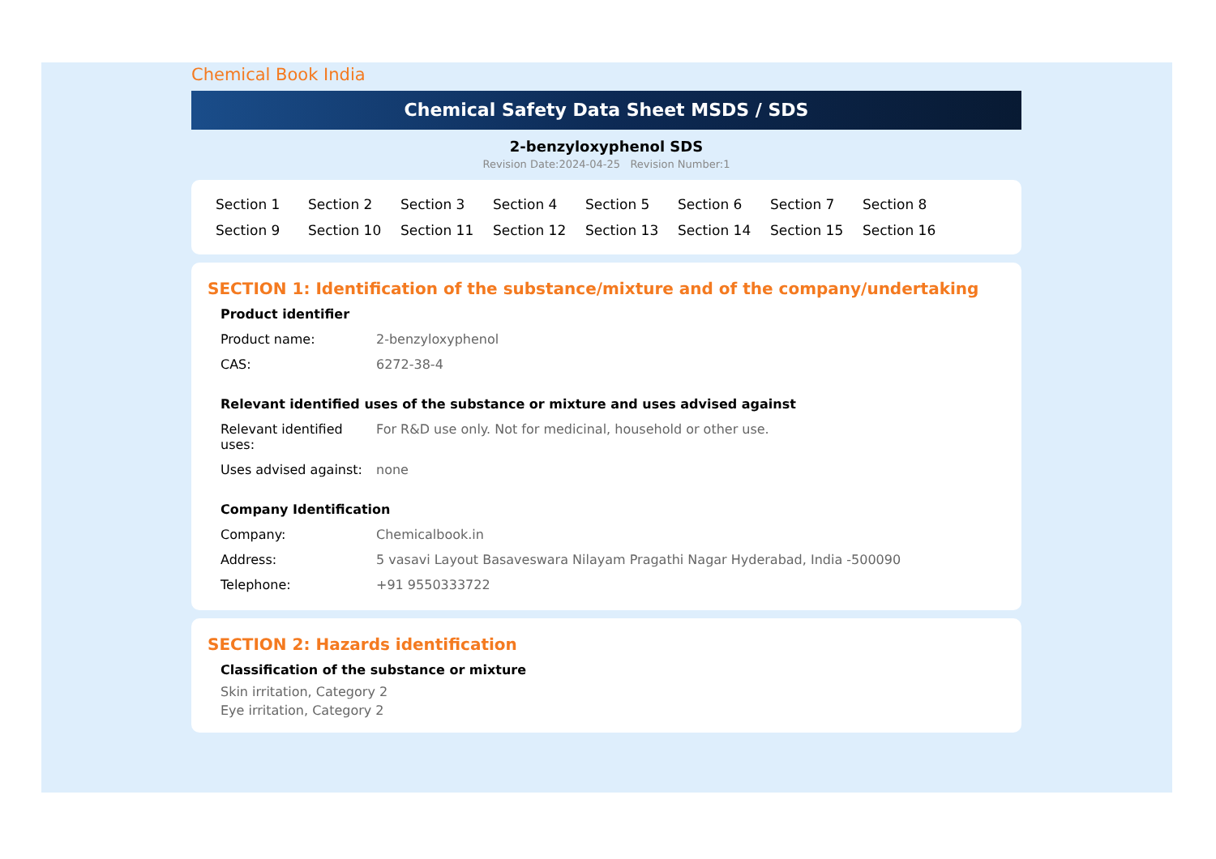Chemical Book India
Chemical Safety Data Sheet MSDS / SDS
2-benzyloxyphenol SDS
Revision Date:2024-04-25 Revision Number:1
Section 1 Section 2 Section 3 Section 4 Section 5 Section 6 Section 7 Section 8 Section 9 Section 10 Section 11 Section 12 Section 13 Section 14 Section 15 Section 16
SECTION 1: Identification of the substance/mixture and of the company/undertaking
Product identifier
| Product name: | 2-benzyloxyphenol |
| CAS: | 6272-38-4 |
Relevant identified uses of the substance or mixture and uses advised against
| Relevant identified uses: | For R&D use only. Not for medicinal, household or other use. |
| Uses advised against: | none |
Company Identification
| Company: | Chemicalbook.in |
| Address: | 5 vasavi Layout Basaveswara Nilayam Pragathi Nagar Hyderabad, India -500090 |
| Telephone: | +91 9550333722 |
SECTION 2: Hazards identification
Classification of the substance or mixture
Skin irritation, Category 2
Eye irritation, Category 2